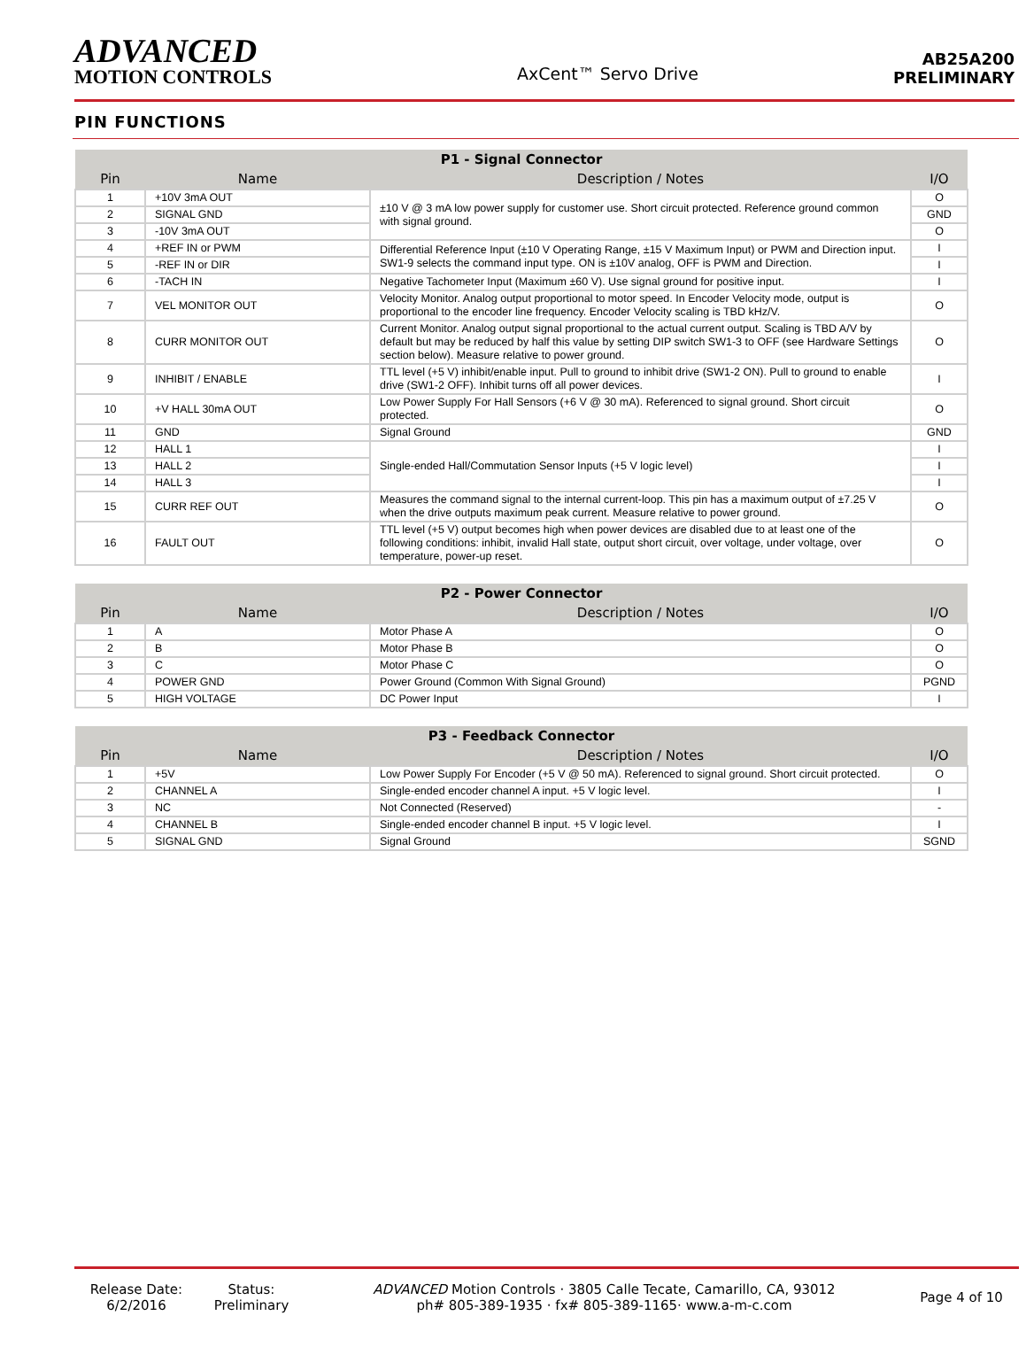ADVANCED
MOTION CONTROLS
AxCent™ Servo Drive
AB25A200
PRELIMINARY
PIN FUNCTIONS
| P1 - Signal Connector | | | |
| --- | --- | --- | --- |
| Pin | Name | Description / Notes | I/O |
| 1 | +10V 3mA OUT | ±10 V @ 3 mA low power supply for customer use. Short circuit protected. Reference ground common with signal ground. | O |
| 2 | SIGNAL GND | | GND |
| 3 | -10V 3mA OUT | | O |
| 4 | +REF IN or PWM | Differential Reference Input (±10 V Operating Range, ±15 V Maximum Input) or PWM and Direction input. SW1-9 selects the command input type. ON is ±10V analog, OFF is PWM and Direction. | I |
| 5 | -REF IN or DIR | | I |
| 6 | -TACH IN | Negative Tachometer Input (Maximum ±60 V). Use signal ground for positive input. | I |
| 7 | VEL MONITOR OUT | Velocity Monitor. Analog output proportional to motor speed. In Encoder Velocity mode, output is proportional to the encoder line frequency. Encoder Velocity scaling is TBD kHz/V. | O |
| 8 | CURR MONITOR OUT | Current Monitor. Analog output signal proportional to the actual current output. Scaling is TBD A/V by default but may be reduced by half this value by setting DIP switch SW1-3 to OFF (see Hardware Settings section below). Measure relative to power ground. | O |
| 9 | INHIBIT / ENABLE | TTL level (+5 V) inhibit/enable input. Pull to ground to inhibit drive (SW1-2 ON). Pull to ground to enable drive (SW1-2 OFF). Inhibit turns off all power devices. | I |
| 10 | +V HALL 30mA OUT | Low Power Supply For Hall Sensors (+6 V @ 30 mA). Referenced to signal ground. Short circuit protected. | O |
| 11 | GND | Signal Ground | GND |
| 12 | HALL 1 | Single-ended Hall/Commutation Sensor Inputs (+5 V logic level) | I |
| 13 | HALL 2 | | I |
| 14 | HALL 3 | | I |
| 15 | CURR REF OUT | Measures the command signal to the internal current-loop. This pin has a maximum output of ±7.25 V when the drive outputs maximum peak current. Measure relative to power ground. | O |
| 16 | FAULT OUT | TTL level (+5 V) output becomes high when power devices are disabled due to at least one of the following conditions: inhibit, invalid Hall state, output short circuit, over voltage, under voltage, over temperature, power-up reset. | O |
| P2 - Power Connector | | | |
| --- | --- | --- | --- |
| Pin | Name | Description / Notes | I/O |
| 1 | A | Motor Phase A | O |
| 2 | B | Motor Phase B | O |
| 3 | C | Motor Phase C | O |
| 4 | POWER GND | Power Ground (Common With Signal Ground) | PGND |
| 5 | HIGH VOLTAGE | DC Power Input | I |
| P3 - Feedback Connector | | | |
| --- | --- | --- | --- |
| Pin | Name | Description / Notes | I/O |
| 1 | +5V | Low Power Supply For Encoder (+5 V @ 50 mA). Referenced to signal ground. Short circuit protected. | O |
| 2 | CHANNEL A | Single-ended encoder channel A input. +5 V logic level. | I |
| 3 | NC | Not Connected (Reserved) | - |
| 4 | CHANNEL B | Single-ended encoder channel B input. +5 V logic level. | I |
| 5 | SIGNAL GND | Signal Ground | SGND |
Release Date:
6/2/2016
Status:
Preliminary
ADVANCED Motion Controls · 3805 Calle Tecate, Camarillo, CA, 93012
ph# 805-389-1935 · fx# 805-389-1165· www.a-m-c.com
Page 4 of 10